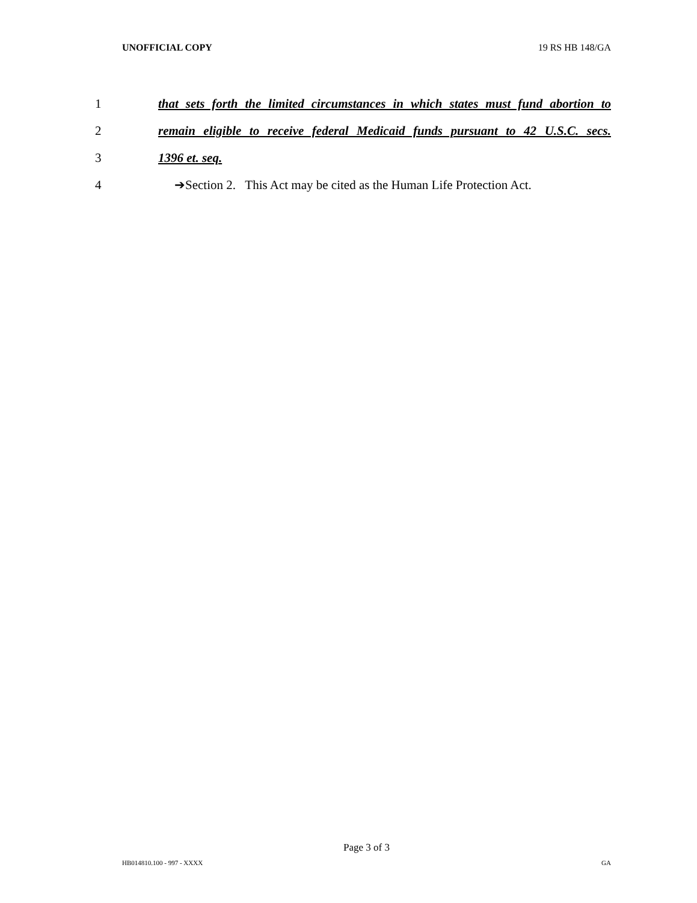UNOFFICIAL COPY 19 RS HB 148/GA
1 that sets forth the limited circumstances in which states must fund abortion to
2 remain eligible to receive federal Medicaid funds pursuant to 42 U.S.C. secs.
3 1396 et. seq.
4 ➔Section 2. This Act may be cited as the Human Life Protection Act.
Page 3 of 3
HB014810.100 - 997 - XXXX GA